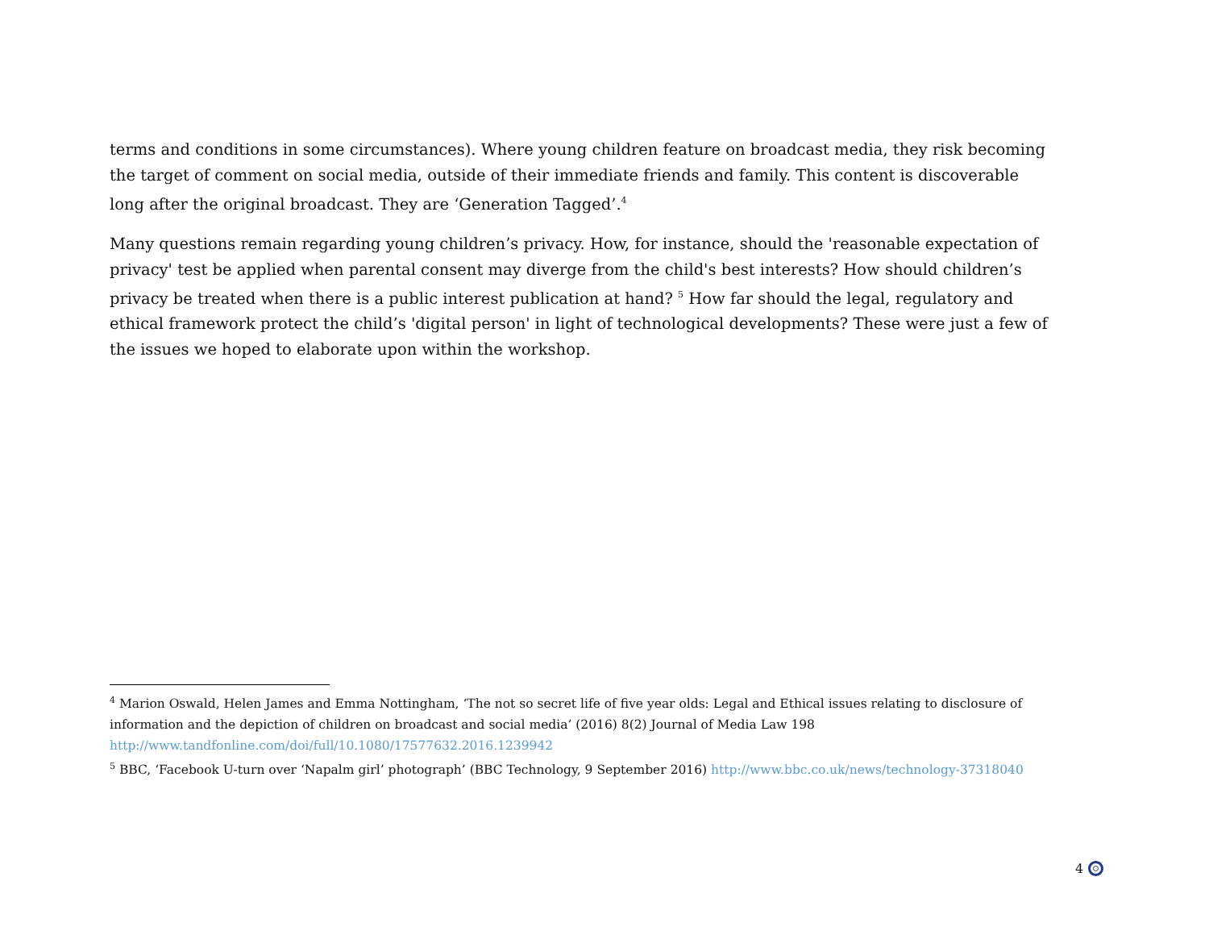terms and conditions in some circumstances). Where young children feature on broadcast media, they risk becoming the target of comment on social media, outside of their immediate friends and family. This content is discoverable long after the original broadcast. They are ‘Generation Tagged’.<sup>4</sup>
Many questions remain regarding young children’s privacy. How, for instance, should the 'reasonable expectation of privacy' test be applied when parental consent may diverge from the child's best interests? How should children’s privacy be treated when there is a public interest publication at hand? <sup>5</sup> How far should the legal, regulatory and ethical framework protect the child’s 'digital person' in light of technological developments? These were just a few of the issues we hoped to elaborate upon within the workshop.
<sup>4</sup> Marion Oswald, Helen James and Emma Nottingham, ‘The not so secret life of five year olds: Legal and Ethical issues relating to disclosure of information and the depiction of children on broadcast and social media’ (2016) 8(2) Journal of Media Law 198 http://www.tandfonline.com/doi/full/10.1080/17577632.2016.1239942
<sup>5</sup> BBC, ‘Facebook U-turn over ‘Napalm girl’ photograph’ (BBC Technology, 9 September 2016) http://www.bbc.co.uk/news/technology-37318040
4